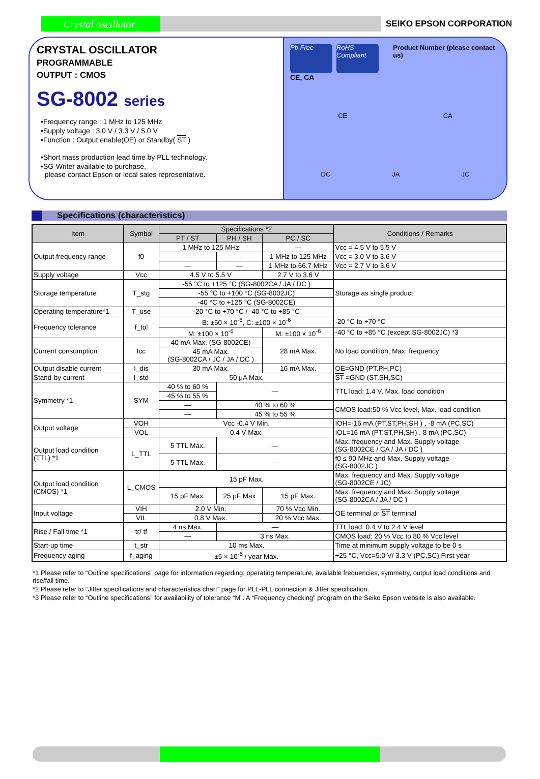Crystal oscillator
SEIKO EPSON CORPORATION
CRYSTAL OSCILLATOR
PROGRAMMABLE
OUTPUT : CMOS
SG-8002 series
•Frequency range : 1 MHz to 125 MHz
•Supply voltage : 3.0 V / 3.3 V / 5.0 V
•Function : Output enable(OE) or Standby( ST )
•Short mass production lead time by PLL technology.
•SG-Writer available to purchase,
please contact Epson or local sales representative.
Pb Free RoHS Compliant
Product Number (please contact us)
CE, CA
CE CA
DC JA JC
Specifications (characteristics)
| Item | Symbol | Specifications *2 | | | Conditions / Remarks |
| --- | --- | --- | --- | --- | --- |
| | | PT / ST | PH / SH | PC / SC | |
| Output frequency range | f0 | 1 MHz to 125 MHz | | — | Vcc = 4.5 V to 5.5 V |
| | | — | — | 1 MHz to 125 MHz | Vcc = 3.0 V to 3.6 V |
| | | — | — | 1 MHz to 66.7 MHz | Vcc = 2.7 V to 3.6 V |
| Supply voltage | Vcc | 4.5 V to 5.5 V | | 2.7 V to 3.6 V | |
| Storage temperature | T_stg | -55 °C to +125 °C (SG-8002CA / JA / DC ) | | | Storage as single product. |
| | | -55 °C to +100 °C (SG-8002JC) | | | |
| | | -40 °C to +125 °C (SG-8002CE) | | | |
| Operating temperature*1 | T_use | -20 °C to +70 °C / -40 °C to +85 °C | | | |
| Frequency tolerance | f_tol | B: ±50 × 10<sup>-6</sup>, C: ±100 × 10<sup>-6</sup> | | | -20 °C to +70 °C |
| | | M: ±100 × 10<sup>-6</sup> | | M: ±100 × 10<sup>-6</sup> | -40 °C to +85 °C (except SG-8002JC) *3 |
| Current consumption | Icc | 40 mA Max. (SG-8002CE) | | 28 mA Max. | No load condition, Max. frequency |
| | | 45 mA Max. (SG-8002CA / JC / JA / DC ) | | | |
| Output disable current | I_dis | 30 mA Max. | | 16 mA Max. | OE=GND (PT.PH,PC) |
| Stand-by current | I_std | 50 μA Max. | | | ST =GND (ST,SH,SC) |
| Symmetry *1 | SYM | 40 % to 60 % | — | | TTL load: 1.4 V, Max. load condition |
| | | 45 % to 55 % | | | |
| | | — | 40 % to 60 % | | CMOS load:50 % Vcc level, Max. load condition |
| | | — | 45 % to 55 % | | |
| Output voltage | VOH | Vcc -0.4 V Min. | | | IOH=-16 mA (PT,ST,PH,SH ) , -8 mA (PC,SC) |
| | VOL | 0.4 V Max. | | | IOL=16 mA (PT,ST,PH,SH) , 8 mA (PC,SC) |
| Output load condition (TTL) *1 | L_TTL | 5 TTL Max. | — | | Max. frequency and Max. Supply voltage (SG-8002CE / CA / JA / DC ) |
| | | 5 TTL Max. | — | | f0 ≤ 90 MHz and Max. Supply voltage (SG-8002JC ) |
| Output load condition (CMOS) *1 | L_CMOS | 15 pF Max. | | | Max. frequency and Max. Supply voltage (SG-8002CE / JC) |
| | | 15 pF Max. | 25 pF Max | 15 pF Max. | Max. frequency and Max. Supply voltage (SG-8002CA / JA / DC ) |
| Input voltage | VIH | 2.0 V Min. | | 70 % Vcc Min. | OE terminal or ST terminal |
| | VIL | 0.8 V Max. | | 20 % Vcc Max. | |
| Rise / Fall time *1 | tr/ tf | 4 ns Max. | — | | TTL load: 0.4 V to 2.4 V level |
| | | — | 3 ns Max. | | CMOS load: 20 % Vcc to 80 % Vcc level |
| Start-up time | t_str | 10 ms Max. | | | Time at minimum supply voltage to be 0 s |
| Frequency aging | f_aging | ±5 × 10<sup>-6</sup> / year Max. | | | +25 °C, Vcc=5.0 V/ 3.3 V (PC,SC) First year |
*1 Please refer to “Outline specifications” page for information regarding; operating temperature, available frequencies, symmetry, output load conditions and rise/fall time.
*2 Please refer to “Jitter specifications and characteristics chart” page for PLL-PLL connection & Jitter specification.
*3 Please refer to “Outline specifications” for availability of tolerance “M”. A “Frequency checking” program on the Seiko Epson website is also available.